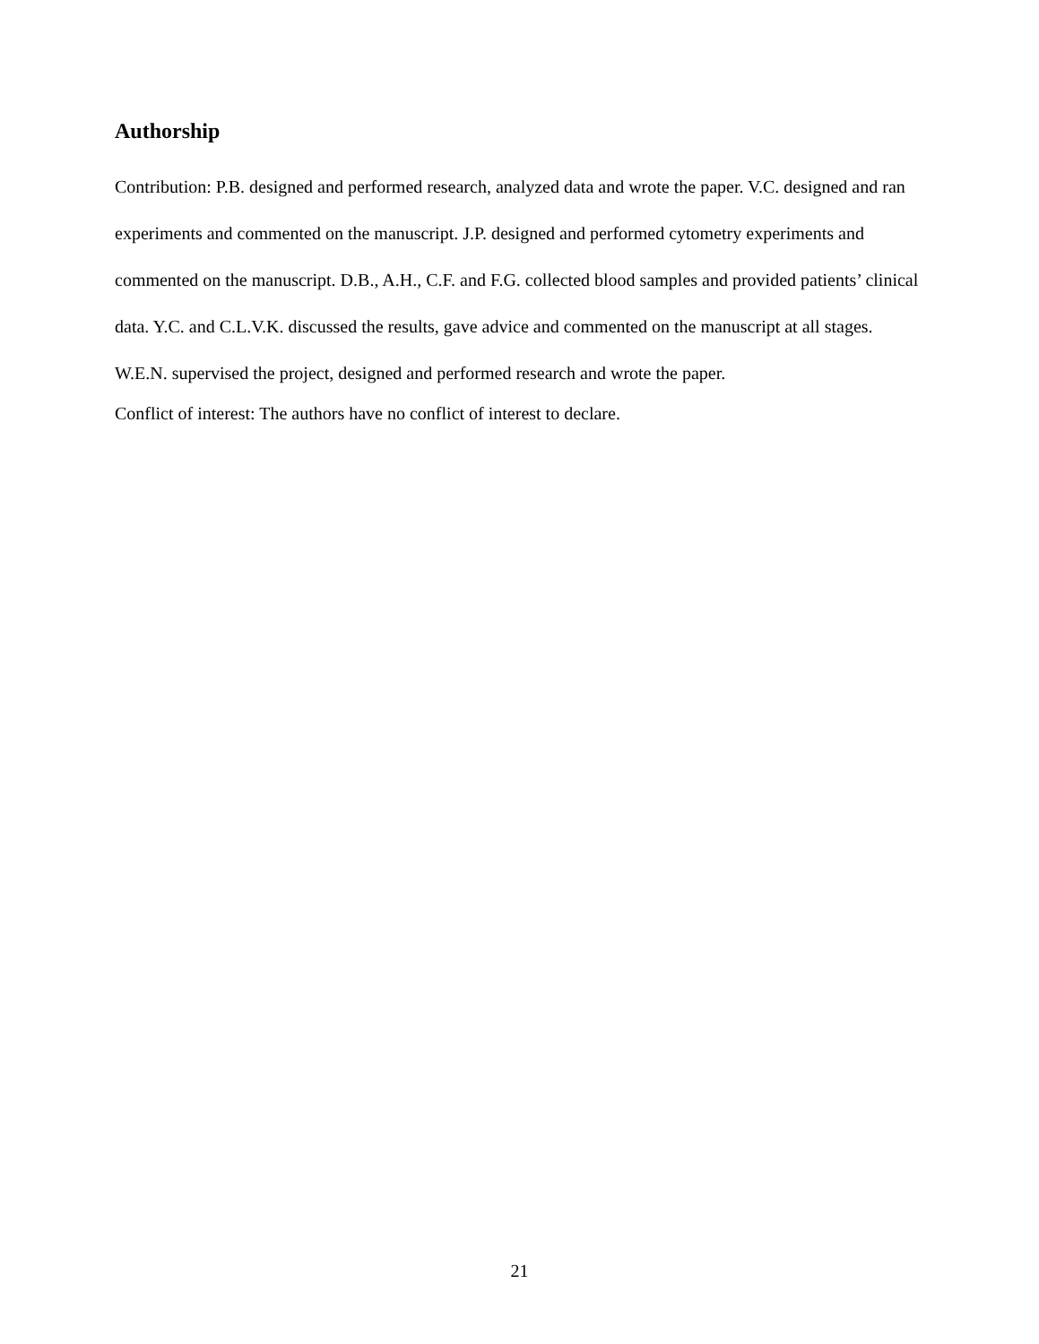Authorship
Contribution: P.B. designed and performed research, analyzed data and wrote the paper. V.C. designed and ran experiments and commented on the manuscript. J.P. designed and performed cytometry experiments and commented on the manuscript. D.B., A.H., C.F. and F.G. collected blood samples and provided patients’ clinical data. Y.C. and C.L.V.K. discussed the results, gave advice and commented on the manuscript at all stages. W.E.N. supervised the project, designed and performed research and wrote the paper.
Conflict of interest: The authors have no conflict of interest to declare.
21